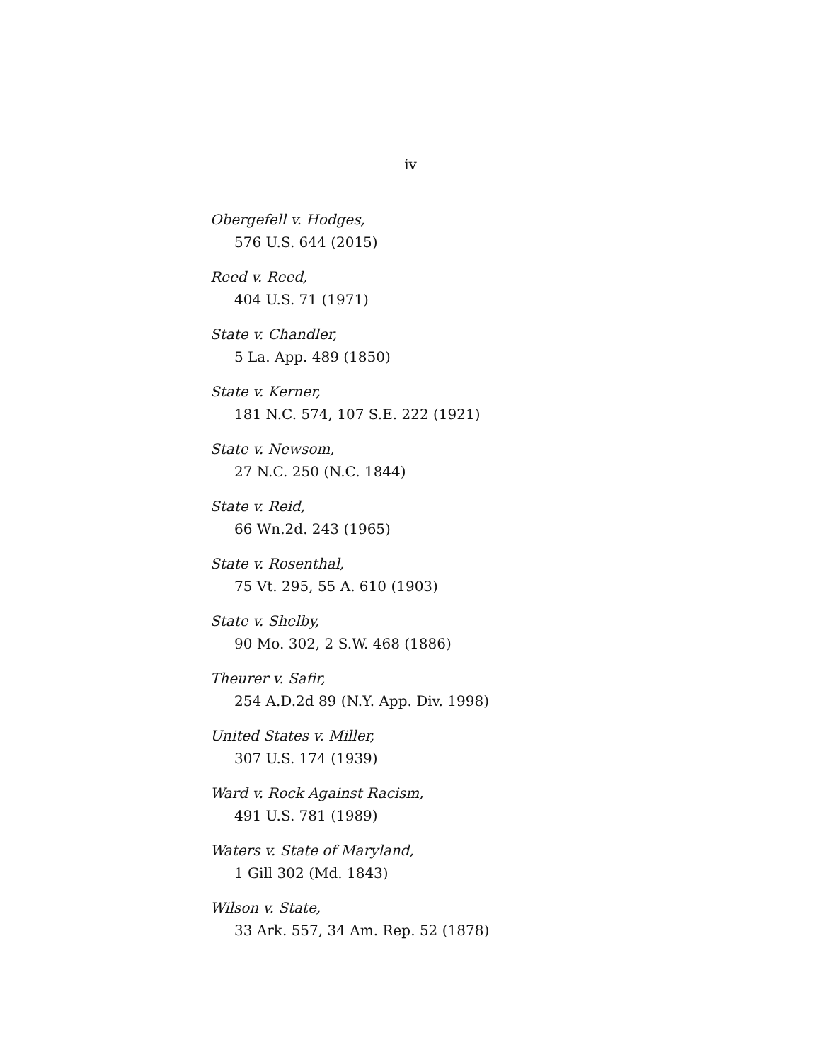iv
Obergefell v. Hodges,
576 U.S. 644 (2015)
Reed v. Reed,
404 U.S. 71 (1971)
State v. Chandler,
5 La. App. 489 (1850)
State v. Kerner,
181 N.C. 574, 107 S.E. 222 (1921)
State v. Newsom,
27 N.C. 250 (N.C. 1844)
State v. Reid,
66 Wn.2d. 243 (1965)
State v. Rosenthal,
75 Vt. 295, 55 A. 610 (1903)
State v. Shelby,
90 Mo. 302, 2 S.W. 468 (1886)
Theurer v. Safir,
254 A.D.2d 89 (N.Y. App. Div. 1998)
United States v. Miller,
307 U.S. 174 (1939)
Ward v. Rock Against Racism,
491 U.S. 781 (1989)
Waters v. State of Maryland,
1 Gill 302 (Md. 1843)
Wilson v. State,
33 Ark. 557, 34 Am. Rep. 52 (1878)